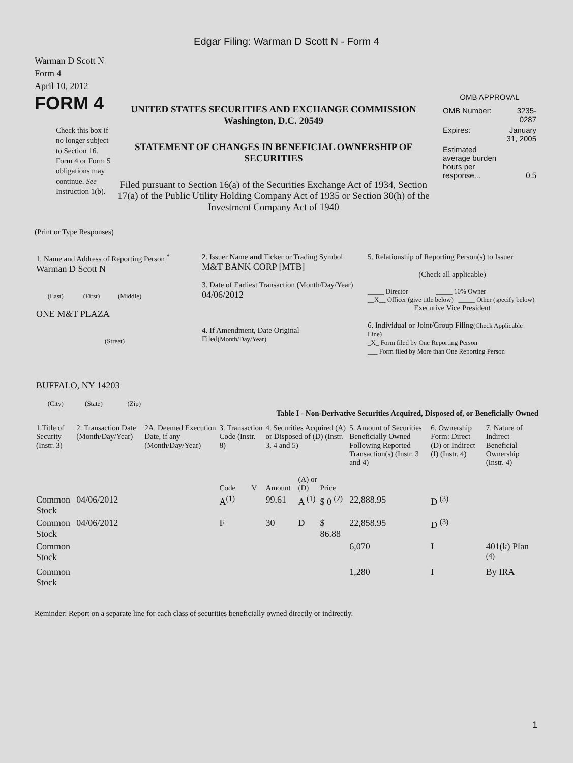Edgar Filing: Warman D Scott N - Form 4
Warman D Scott N
Form 4
April 10, 2012
FORM 4
Check this box if no longer subject to Section 16. Form 4 or Form 5 obligations may continue. See Instruction 1(b).
UNITED STATES SECURITIES AND EXCHANGE COMMISSION
Washington, D.C. 20549
STATEMENT OF CHANGES IN BENEFICIAL OWNERSHIP OF SECURITIES
Filed pursuant to Section 16(a) of the Securities Exchange Act of 1934, Section 17(a) of the Public Utility Holding Company Act of 1935 or Section 30(h) of the Investment Company Act of 1940
OMB APPROVAL
| OMB Number: | 3235-0287 |
| Expires: | January 31, 2005 |
| Estimated average burden hours per response... | 0.5 |
(Print or Type Responses)
| 1. Name and Address of Reporting Person <sup>*</sup> Warman D Scott N (Last) (First) (Middle) ONE M&T PLAZA (Street) BUFFALO, NY 14203 (City) (State) (Zip) | 2. Issuer Name and Ticker or Trading Symbol M&T BANK CORP [MTB] 3. Date of Earliest Transaction (Month/Day/Year) 04/06/2012 4. If Amendment, Date Original Filed (Month/Day/Year) | 5. Relationship of Reporting Person(s) to Issuer (Check all applicable) _____ Director _____ 10% Owner __X__ Officer (give title below) _____ Other (specify below) Executive Vice President 6. Individual or Joint/Group Filing (Check Applicable Line) _X_ Form filed by One Reporting Person ___ Form filed by More than One Reporting Person |
Table I - Non-Derivative Securities Acquired, Disposed of, or Beneficially Owned
| 1.Title of Security (Instr. 3) | 2. Transaction Date (Month/Day/Year) | 2A. Deemed Execution Date, if any (Month/Day/Year) | 3. Transaction Code (Instr. 8) | | 4. Securities Acquired (A) or Disposed of (D) (Instr. 3, 4 and 5) | | | 5. Amount of Securities Beneficially Owned Following Reported Transaction(s) (Instr. 3 and 4) | 6. Ownership Form: Direct (D) or Indirect (I) (Instr. 4) | 7. Nature of Indirect Beneficial Ownership (Instr. 4) |
| --- | --- | --- | --- | --- | --- | --- | --- | --- | --- | --- |
| | | | Code | V | Amount | (A) or (D) | Price | | | |
| Common Stock | 04/06/2012 | | A<sup>(1)</sup> | | 99.61 | A <sup>(1)</sup> | $ 0 <sup>(2)</sup> | 22,888.95 | D <sup>(3)</sup> | |
| Common Stock | 04/06/2012 | | F | | 30 | D | $ 86.88 | 22,858.95 | D <sup>(3)</sup> | |
| Common Stock | | | | | | | | 6,070 | I | 401(k) Plan <sup>(4)</sup> |
| Common Stock | | | | | | | | 1,280 | I | By IRA |
Reminder: Report on a separate line for each class of securities beneficially owned directly or indirectly.
1